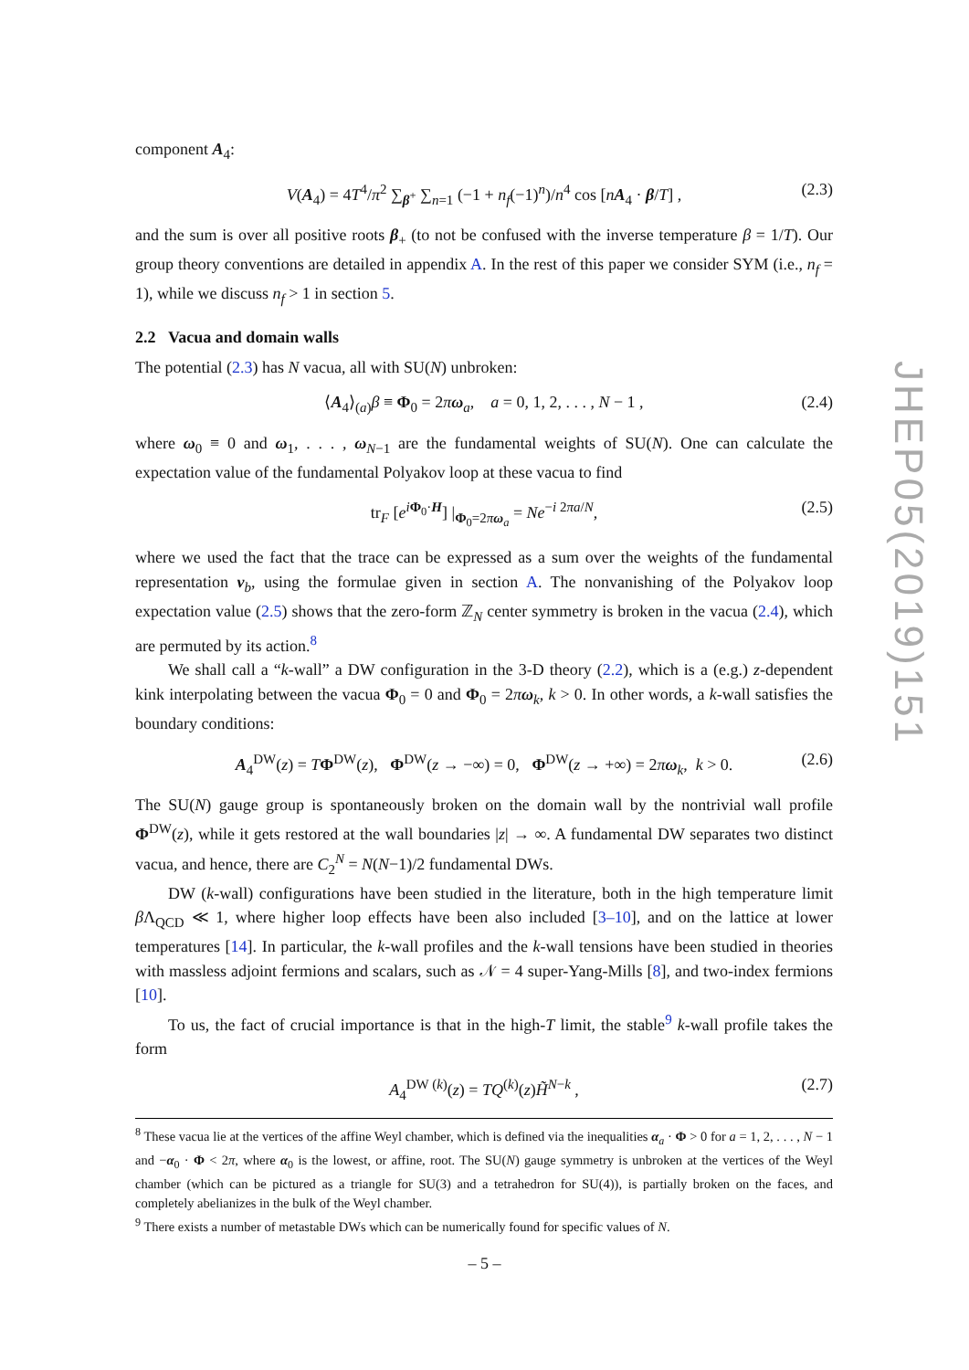component A<sub>4</sub>:
V(A<sub>4</sub>) = 4T<sup>4</sup>/π<sup>2</sup> ∑<sub>β<sup>+</sup></sub> ∑<sub>n=1</sub> (−1 + n<sub>f</sub>(−1)<sup>n</sup>)/n<sup>4</sup> cos [nA<sub>4</sub> · β/T] , (2.3)
and the sum is over all positive roots β<sub>+</sub> (to not be confused with the inverse temperature β = 1/T). Our group theory conventions are detailed in appendix A. In the rest of this paper we consider SYM (i.e., n<sub>f</sub> = 1), while we discuss n<sub>f</sub> > 1 in section 5.
2.2 Vacua and domain walls
The potential (2.3) has N vacua, all with SU(N) unbroken:
⟨A<sub>4</sub>⟩<sub>(a)</sub>β ≡ Φ<sub>0</sub> = 2πω<sub>a</sub>, a = 0, 1, 2, . . . , N − 1 , (2.4)
where ω<sub>0</sub> ≡ 0 and ω<sub>1</sub>, . . . , ω<sub>N−1</sub> are the fundamental weights of SU(N). One can calculate the expectation value of the fundamental Polyakov loop at these vacua to find
tr<sub>F</sub> [e<sup>iΦ<sub>0</sub>·H</sup>] |<sub>Φ<sub>0</sub>=2πω<sub>a</sub></sub> = Ne<sup>−i 2πa/N</sup>, (2.5)
where we used the fact that the trace can be expressed as a sum over the weights of the fundamental representation ν<sub>b</sub>, using the formulae given in section A. The nonvanishing of the Polyakov loop expectation value (2.5) shows that the zero-form ℤ<sub>N</sub> center symmetry is broken in the vacua (2.4), which are permuted by its action.<sup>8</sup>
We shall call a “k-wall” a DW configuration in the 3-D theory (2.2), which is a (e.g.) z-dependent kink interpolating between the vacua Φ<sub>0</sub> = 0 and Φ<sub>0</sub> = 2πω<sub>k</sub>, k > 0. In other words, a k-wall satisfies the boundary conditions:
A<sub>4</sub><sup>DW</sup>(z) = TΦ<sup>DW</sup>(z), Φ<sup>DW</sup>(z → −∞) = 0, Φ<sup>DW</sup>(z → +∞) = 2πω<sub>k</sub>, k > 0. (2.6)
The SU(N) gauge group is spontaneously broken on the domain wall by the nontrivial wall profile Φ<sup>DW</sup>(z), while it gets restored at the wall boundaries |z| → ∞. A fundamental DW separates two distinct vacua, and hence, there are C<sub>2</sub><sup>N</sup> = N(N−1)/2 fundamental DWs.
DW (k-wall) configurations have been studied in the literature, both in the high temperature limit β Λ<sub>QCD</sub> ≪ 1, where higher loop effects have been also included [3–10], and on the lattice at lower temperatures [14]. In particular, the k-wall profiles and the k-wall tensions have been studied in theories with massless adjoint fermions and scalars, such as 𝒩 = 4 super-Yang-Mills [8], and two-index fermions [10].
To us, the fact of crucial importance is that in the high-T limit, the stable<sup>9</sup> k-wall profile takes the form
A<sub>4</sub><sup>DW (k)</sup>(z) = TQ<sup>(k)</sup>(z)H̃<sup>N−k</sup> , (2.7)
<sup>8</sup> These vacua lie at the vertices of the affine Weyl chamber, which is defined via the inequalities α<sub>a</sub> · Φ > 0 for a = 1, 2, . . . , N − 1 and −α<sub>0</sub> · Φ < 2π, where α<sub>0</sub> is the lowest, or affine, root. The SU(N) gauge symmetry is unbroken at the vertices of the Weyl chamber (which can be pictured as a triangle for SU(3) and a tetrahedron for SU(4)), is partially broken on the faces, and completely abelianizes in the bulk of the Weyl chamber.
<sup>9</sup> There exists a number of metastable DWs which can be numerically found for specific values of N.
JHEP05(2019)151
– 5 –